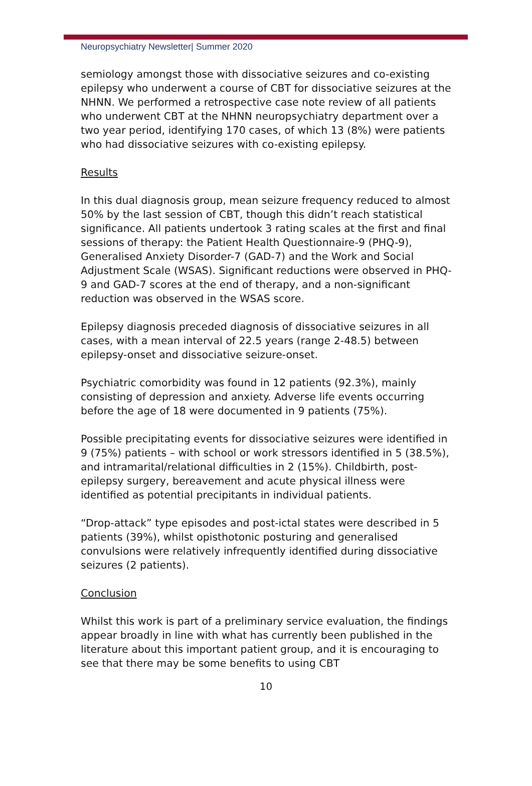Neuropsychiatry Newsletter| Summer 2020
semiology amongst those with dissociative seizures and co-existing epilepsy who underwent a course of CBT for dissociative seizures at the NHNN. We performed a retrospective case note review of all patients who underwent CBT at the NHNN neuropsychiatry department over a two year period, identifying 170 cases, of which 13 (8%) were patients who had dissociative seizures with co-existing epilepsy.
Results
In this dual diagnosis group, mean seizure frequency reduced to almost 50% by the last session of CBT, though this didn’t reach statistical significance. All patients undertook 3 rating scales at the first and final sessions of therapy: the Patient Health Questionnaire-9 (PHQ-9), Generalised Anxiety Disorder-7 (GAD-7) and the Work and Social Adjustment Scale (WSAS). Significant reductions were observed in PHQ-9 and GAD-7 scores at the end of therapy, and a non-significant reduction was observed in the WSAS score.
Epilepsy diagnosis preceded diagnosis of dissociative seizures in all cases, with a mean interval of 22.5 years (range 2-48.5) between epilepsy-onset and dissociative seizure-onset.
Psychiatric comorbidity was found in 12 patients (92.3%), mainly consisting of depression and anxiety. Adverse life events occurring before the age of 18 were documented in 9 patients (75%).
Possible precipitating events for dissociative seizures were identified in 9 (75%) patients – with school or work stressors identified in 5 (38.5%), and intramarital/relational difficulties in 2 (15%). Childbirth, post-epilepsy surgery, bereavement and acute physical illness were identified as potential precipitants in individual patients.
“Drop-attack” type episodes and post-ictal states were described in 5 patients (39%), whilst opisthotonic posturing and generalised convulsions were relatively infrequently identified during dissociative seizures (2 patients).
Conclusion
Whilst this work is part of a preliminary service evaluation, the findings appear broadly in line with what has currently been published in the literature about this important patient group, and it is encouraging to see that there may be some benefits to using CBT
10